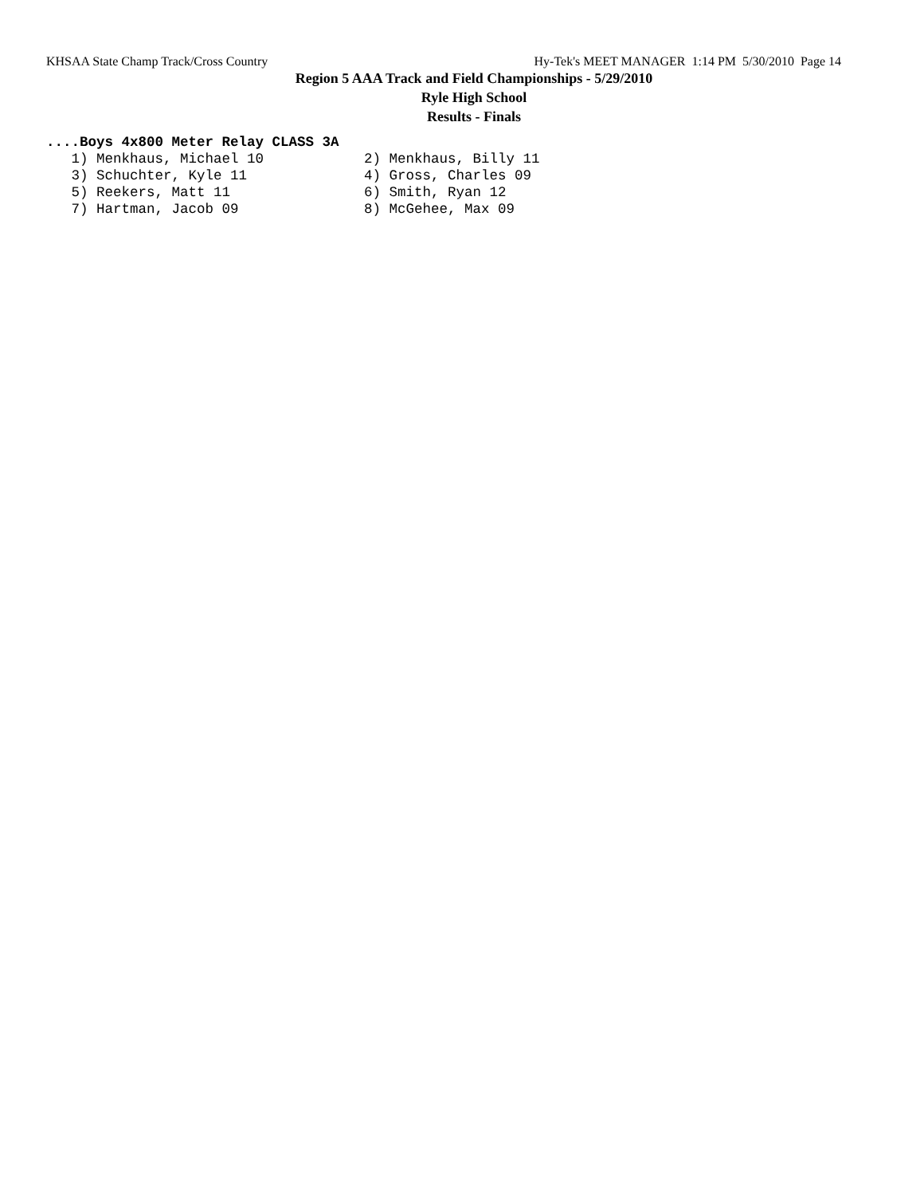KHSAA State Champ Track/Cross Country Hy-Tek's MEET MANAGER 1:14 PM 5/30/2010 Page 14
Region 5 AAA Track and Field Championships - 5/29/2010
Ryle High School
Results - Finals
....Boys 4x800 Meter Relay CLASS 3A
   1) Menkhaus, Michael 10            2) Menkhaus, Billy 11
   3) Schuchter, Kyle 11              4) Gross, Charles 09
   5) Reekers, Matt 11                6) Smith, Ryan 12
   7) Hartman, Jacob 09               8) McGehee, Max 09